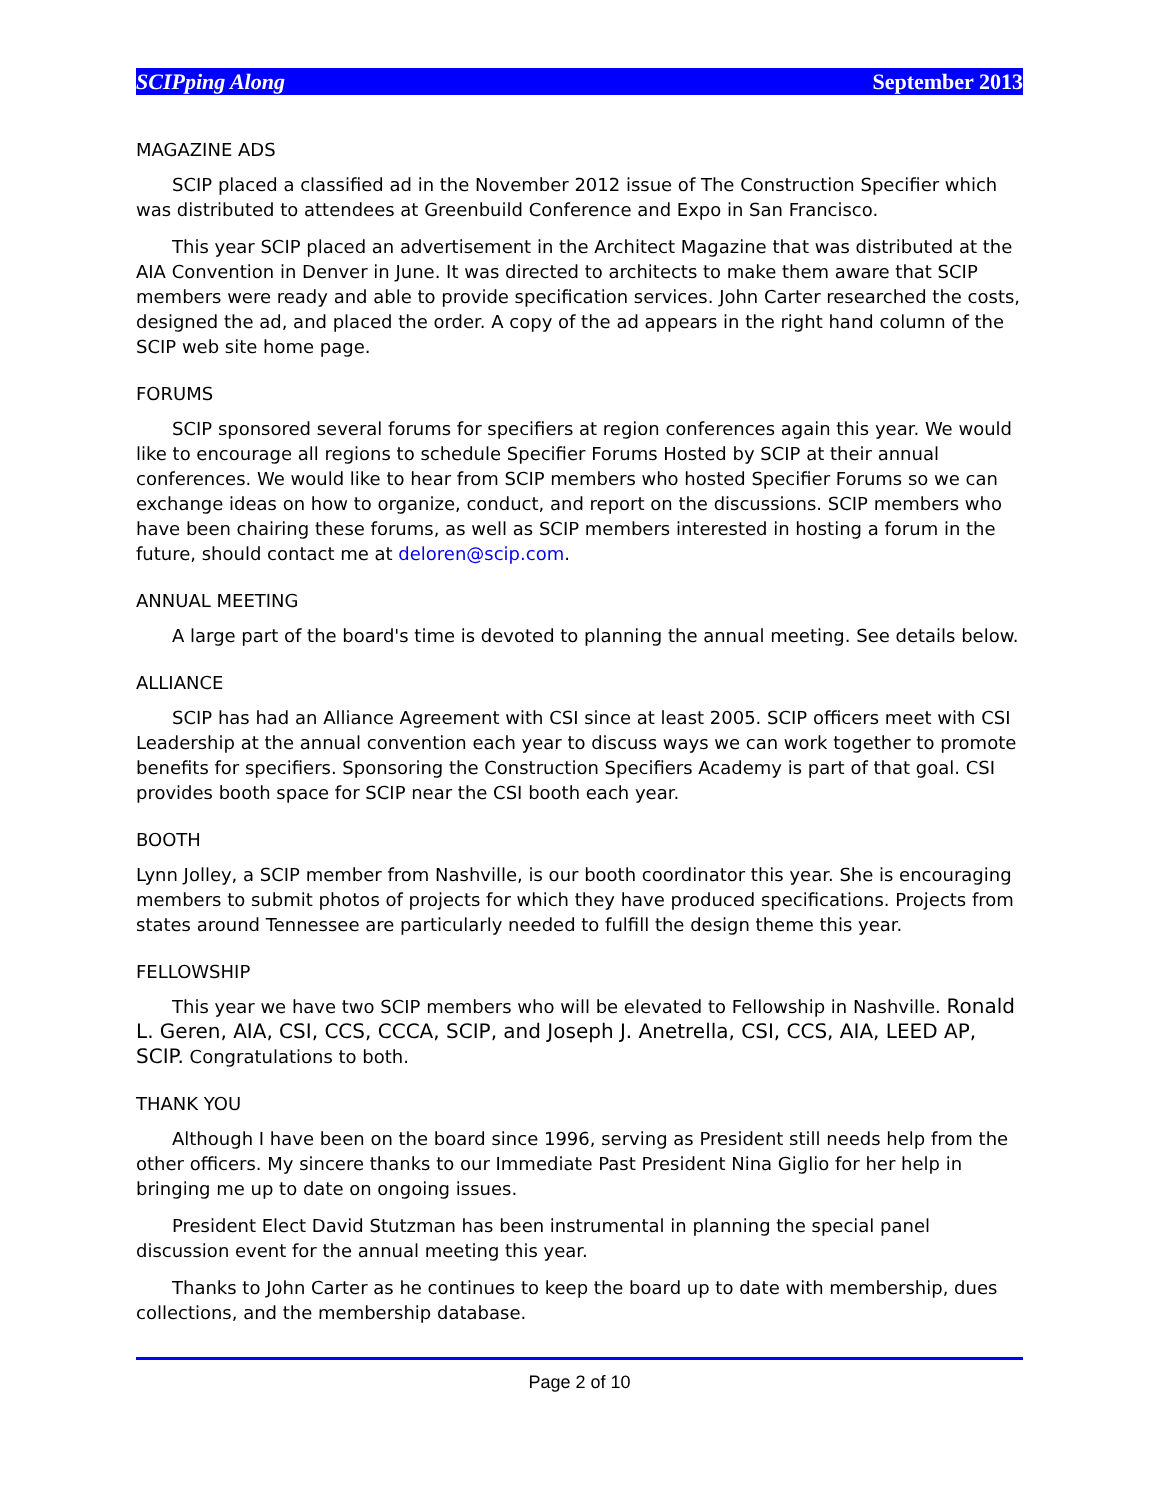SCIPping Along September 2013
MAGAZINE ADS
SCIP placed a classified ad in the November 2012 issue of The Construction Specifier which was distributed to attendees at Greenbuild Conference and Expo in San Francisco.
This year SCIP placed an advertisement in the Architect Magazine that was distributed at the AIA Convention in Denver in June. It was directed to architects to make them aware that SCIP members were ready and able to provide specification services. John Carter researched the costs, designed the ad, and placed the order. A copy of the ad appears in the right hand column of the SCIP web site home page.
FORUMS
SCIP sponsored several forums for specifiers at region conferences again this year. We would like to encourage all regions to schedule Specifier Forums Hosted by SCIP at their annual conferences. We would like to hear from SCIP members who hosted Specifier Forums so we can exchange ideas on how to organize, conduct, and report on the discussions. SCIP members who have been chairing these forums, as well as SCIP members interested in hosting a forum in the future, should contact me at deloren@scip.com.
ANNUAL MEETING
A large part of the board's time is devoted to planning the annual meeting. See details below.
ALLIANCE
SCIP has had an Alliance Agreement with CSI since at least 2005. SCIP officers meet with CSI Leadership at the annual convention each year to discuss ways we can work together to promote benefits for specifiers. Sponsoring the Construction Specifiers Academy is part of that goal. CSI provides booth space for SCIP near the CSI booth each year.
BOOTH
Lynn Jolley, a SCIP member from Nashville, is our booth coordinator this year. She is encouraging members to submit photos of projects for which they have produced specifications. Projects from states around Tennessee are particularly needed to fulfill the design theme this year.
FELLOWSHIP
This year we have two SCIP members who will be elevated to Fellowship in Nashville. Ronald L. Geren, AIA, CSI, CCS, CCCA, SCIP, and Joseph J. Anetrella, CSI, CCS, AIA, LEED AP, SCIP. Congratulations to both.
THANK YOU
Although I have been on the board since 1996, serving as President still needs help from the other officers. My sincere thanks to our Immediate Past President Nina Giglio for her help in bringing me up to date on ongoing issues.
President Elect David Stutzman has been instrumental in planning the special panel discussion event for the annual meeting this year.
Thanks to John Carter as he continues to keep the board up to date with membership, dues collections, and the membership database.
Page 2 of 10